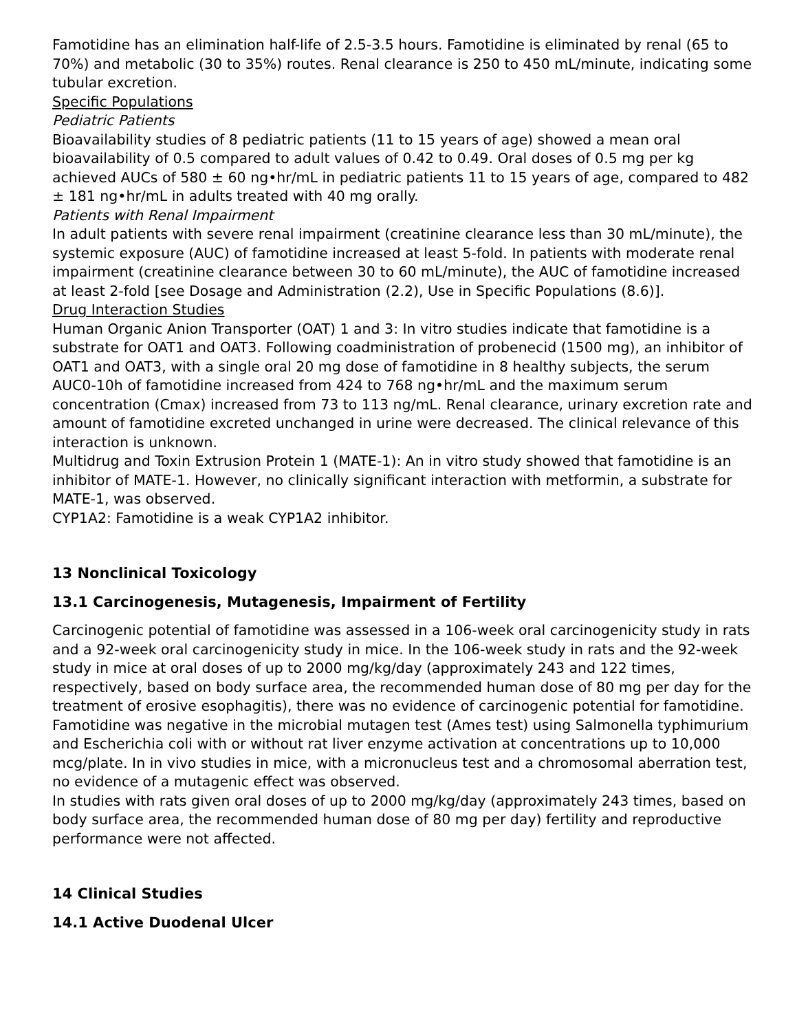Famotidine has an elimination half-life of 2.5-3.5 hours. Famotidine is eliminated by renal (65 to 70%) and metabolic (30 to 35%) routes. Renal clearance is 250 to 450 mL/minute, indicating some tubular excretion.
Specific Populations
Pediatric Patients
Bioavailability studies of 8 pediatric patients (11 to 15 years of age) showed a mean oral bioavailability of 0.5 compared to adult values of 0.42 to 0.49. Oral doses of 0.5 mg per kg achieved AUCs of 580 ± 60 ng•hr/mL in pediatric patients 11 to 15 years of age, compared to 482 ± 181 ng•hr/mL in adults treated with 40 mg orally.
Patients with Renal Impairment
In adult patients with severe renal impairment (creatinine clearance less than 30 mL/minute), the systemic exposure (AUC) of famotidine increased at least 5-fold. In patients with moderate renal impairment (creatinine clearance between 30 to 60 mL/minute), the AUC of famotidine increased at least 2-fold [see Dosage and Administration (2.2), Use in Specific Populations (8.6)].
Drug Interaction Studies
Human Organic Anion Transporter (OAT) 1 and 3: In vitro studies indicate that famotidine is a substrate for OAT1 and OAT3. Following coadministration of probenecid (1500 mg), an inhibitor of OAT1 and OAT3, with a single oral 20 mg dose of famotidine in 8 healthy subjects, the serum AUC0-10h of famotidine increased from 424 to 768 ng•hr/mL and the maximum serum concentration (Cmax) increased from 73 to 113 ng/mL. Renal clearance, urinary excretion rate and amount of famotidine excreted unchanged in urine were decreased. The clinical relevance of this interaction is unknown.
Multidrug and Toxin Extrusion Protein 1 (MATE-1): An in vitro study showed that famotidine is an inhibitor of MATE-1. However, no clinically significant interaction with metformin, a substrate for MATE-1, was observed.
CYP1A2: Famotidine is a weak CYP1A2 inhibitor.
13 Nonclinical Toxicology
13.1 Carcinogenesis, Mutagenesis, Impairment of Fertility
Carcinogenic potential of famotidine was assessed in a 106-week oral carcinogenicity study in rats and a 92-week oral carcinogenicity study in mice. In the 106-week study in rats and the 92-week study in mice at oral doses of up to 2000 mg/kg/day (approximately 243 and 122 times, respectively, based on body surface area, the recommended human dose of 80 mg per day for the treatment of erosive esophagitis), there was no evidence of carcinogenic potential for famotidine.
Famotidine was negative in the microbial mutagen test (Ames test) using Salmonella typhimurium and Escherichia coli with or without rat liver enzyme activation at concentrations up to 10,000 mcg/plate. In in vivo studies in mice, with a micronucleus test and a chromosomal aberration test, no evidence of a mutagenic effect was observed.
In studies with rats given oral doses of up to 2000 mg/kg/day (approximately 243 times, based on body surface area, the recommended human dose of 80 mg per day) fertility and reproductive performance were not affected.
14 Clinical Studies
14.1 Active Duodenal Ulcer